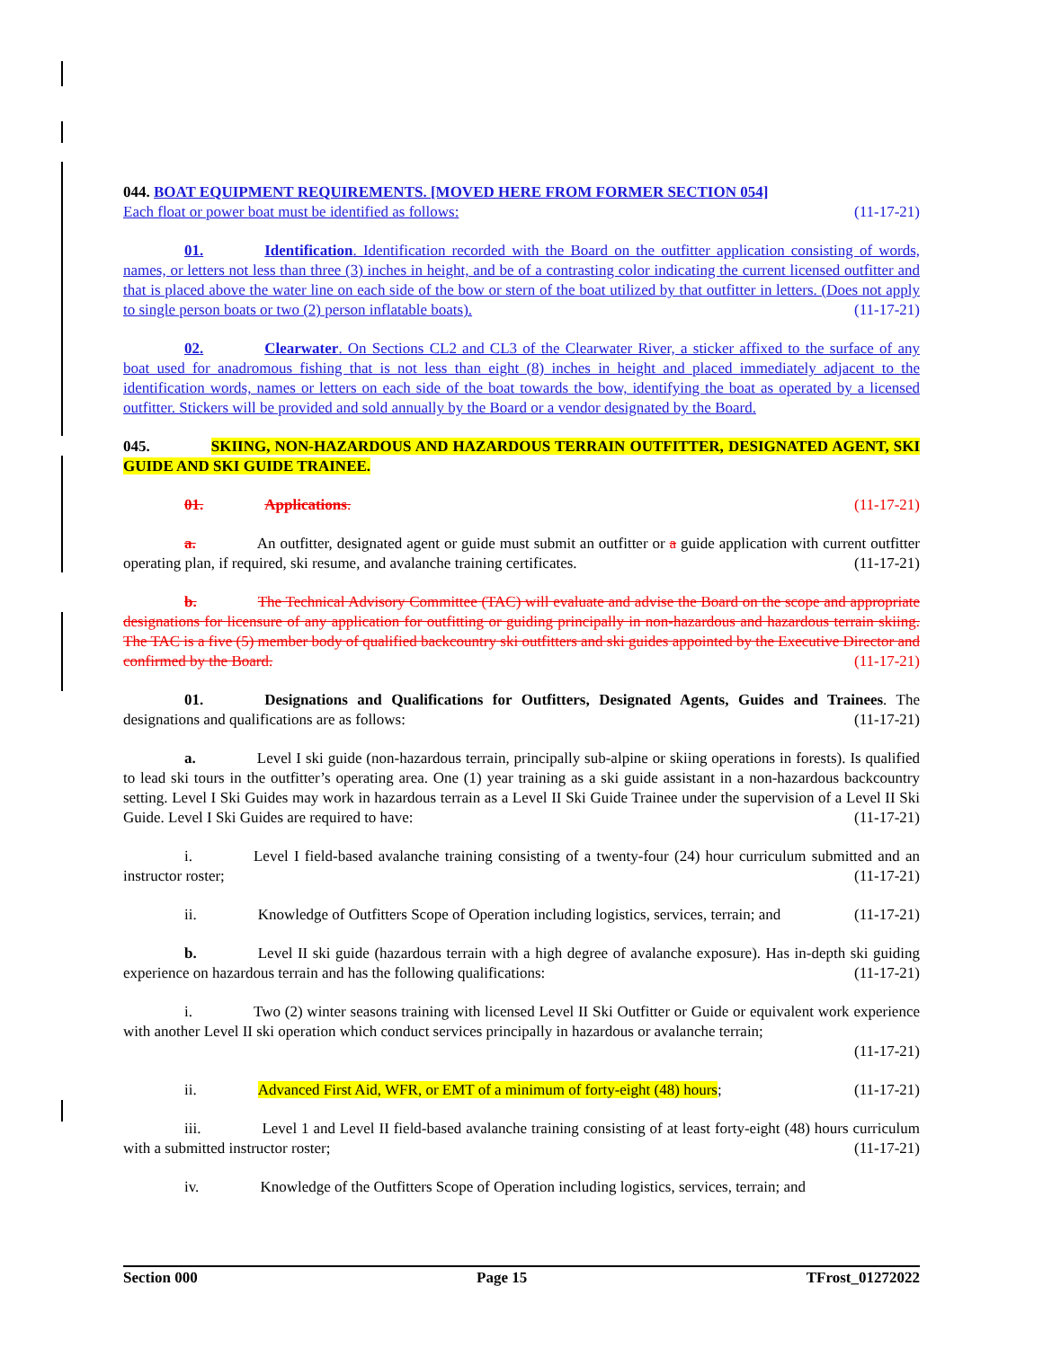044. BOAT EQUIPMENT REQUIREMENTS. [MOVED HERE FROM FORMER SECTION 054]
Each float or power boat must be identified as follows: (11-17-21)
01. Identification. Identification recorded with the Board on the outfitter application consisting of words, names, or letters not less than three (3) inches in height, and be of a contrasting color indicating the current licensed outfitter and that is placed above the water line on each side of the bow or stern of the boat utilized by that outfitter in letters. (Does not apply to single person boats or two (2) person inflatable boats). (11-17-21)
02. Clearwater. On Sections CL2 and CL3 of the Clearwater River, a sticker affixed to the surface of any boat used for anadromous fishing that is not less than eight (8) inches in height and placed immediately adjacent to the identification words, names or letters on each side of the boat towards the bow, identifying the boat as operated by a licensed outfitter. Stickers will be provided and sold annually by the Board or a vendor designated by the Board.
045. SKIING, NON-HAZARDOUS AND HAZARDOUS TERRAIN OUTFITTER, DESIGNATED AGENT, SKI GUIDE AND SKI GUIDE TRAINEE.
01. Applications. (11-17-21)
a. An outfitter, designated agent or guide must submit an outfitter or a guide application with current outfitter operating plan, if required, ski resume, and avalanche training certificates. (11-17-21)
b. The Technical Advisory Committee (TAC) will evaluate and advise the Board on the scope and appropriate designations for licensure of any application for outfitting or guiding principally in non-hazardous and hazardous terrain skiing. The TAC is a five (5) member body of qualified backcountry ski outfitters and ski guides appointed by the Executive Director and confirmed by the Board. (11-17-21)
01. Designations and Qualifications for Outfitters, Designated Agents, Guides and Trainees. The designations and qualifications are as follows: (11-17-21)
a. Level I ski guide (non-hazardous terrain, principally sub-alpine or skiing operations in forests). Is qualified to lead ski tours in the outfitter’s operating area. One (1) year training as a ski guide assistant in a non-hazardous backcountry setting. Level I Ski Guides may work in hazardous terrain as a Level II Ski Guide Trainee under the supervision of a Level II Ski Guide. Level I Ski Guides are required to have: (11-17-21)
i. Level I field-based avalanche training consisting of a twenty-four (24) hour curriculum submitted and an instructor roster; (11-17-21)
ii. Knowledge of Outfitters Scope of Operation including logistics, services, terrain; and (11-17-21)
b. Level II ski guide (hazardous terrain with a high degree of avalanche exposure). Has in-depth ski guiding experience on hazardous terrain and has the following qualifications: (11-17-21)
i. Two (2) winter seasons training with licensed Level II Ski Outfitter or Guide or equivalent work experience with another Level II ski operation which conduct services principally in hazardous or avalanche terrain;
(11-17-21)
ii. Advanced First Aid, WFR, or EMT of a minimum of forty-eight (48) hours; (11-17-21)
iii. Level 1 and Level II field-based avalanche training consisting of at least forty-eight (48) hours curriculum with a submitted instructor roster; (11-17-21)
iv. Knowledge of the Outfitters Scope of Operation including logistics, services, terrain; and
Section 000 Page 15 TFrost_01272022